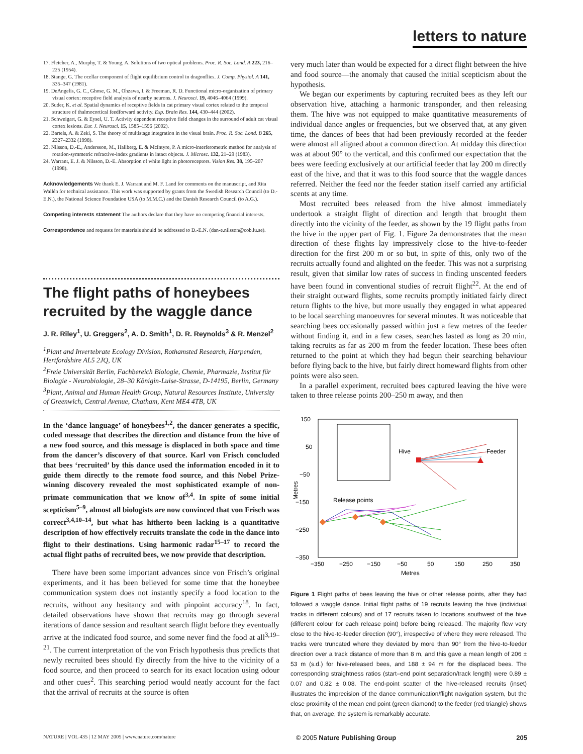letters to nature
17. Fletcher, A., Murphy, T. & Young, A. Solutions of two optical problems. Proc. R. Soc. Lond. A 223, 216–225 (1954).
18. Stange, G. The ocellar component of flight equilibrium control in dragonflies. J. Comp. Physiol. A 141, 335–347 (1981).
19. DeAngelis, G. C., Ghose, G. M., Ohzawa, I. & Freeman, R. D. Functional micro-organization of primary visual cortex: receptive field analysis of nearby neurons. J. Neurosci. 19, 4046–4064 (1999).
20. Suder, K. et al. Spatial dynamics of receptive fields in cat primary visual cortex related to the temporal structure of thalmocortical feedforward activity. Exp. Brain Res. 144, 430–444 (2002).
21. Schweigart, G. & Eysel, U. T. Activity dependent receptive field changes in the surround of adult cat visual cortex lesions. Eur. J. Neurosci. 15, 1585–1596 (2002).
22. Bartels, A. & Zeki, S. The theory of multistage integration in the visual brain. Proc. R. Soc. Lond. B 265, 2327–2332 (1998).
23. Nilsson, D.-E., Andersson, M., Hallberg, E. & McIntyre, P. A micro-interferometric method for analysis of rotation-symmetric refractive-index gradients in intact objects. J. Microsc. 132, 21–29 (1983).
24. Warrant, E. J. & Nilsson, D.-E. Absorption of white light in photoreceptors. Vision Res. 38, 195–207 (1998).
Acknowledgements We thank E. J. Warrant and M. F. Land for comments on the manuscript, and Rita Wallén for technical assistance. This work was supported by grants from the Swedish Research Council (to D.-E.N.), the National Science Foundation USA (to M.M.C.) and the Danish Research Council (to A.G.).
Competing interests statement The authors declare that they have no competing financial interests.
Correspondence and requests for materials should be addressed to D.-E.N. (dan-e.nilsson@cob.lu.se).
The flight paths of honeybees recruited by the waggle dance
J. R. Riley<sup>1</sup>, U. Greggers<sup>2</sup>, A. D. Smith<sup>1</sup>, D. R. Reynolds<sup>3</sup> & R. Menzel<sup>2</sup>
<sup>1</sup> Plant and Invertebrate Ecology Division, Rothamsted Research, Harpenden, Hertfordshire AL5 2JQ, UK
<sup>2</sup> Freie Universität Berlin, Fachbereich Biologie, Chemie, Pharmazie, Institut für Biologie - Neurobiologie, 28–30 Königin-Luise-Strasse, D-14195, Berlin, Germany
<sup>3</sup> Plant, Animal and Human Health Group, Natural Resources Institute, University of Greenwich, Central Avenue, Chatham, Kent ME4 4TB, UK
In the ‘dance language’ of honeybees<sup>1,2</sup>, the dancer generates a specific, coded message that describes the direction and distance from the hive of a new food source, and this message is displaced in both space and time from the dancer’s discovery of that source. Karl von Frisch concluded that bees ‘recruited’ by this dance used the information encoded in it to guide them directly to the remote food source, and this Nobel Prize-winning discovery revealed the most sophisticated example of non-primate communication that we know of<sup>3,4</sup>. In spite of some initial scepticism<sup>5–9</sup>, almost all biologists are now convinced that von Frisch was correct<sup>3,4,10–14</sup>, but what has hitherto been lacking is a quantitative description of how effectively recruits translate the code in the dance into flight to their destinations. Using harmonic radar<sup>15–17</sup> to record the actual flight paths of recruited bees, we now provide that description.
There have been some important advances since von Frisch’s original experiments, and it has been believed for some time that the honeybee communication system does not instantly specify a food location to the recruits, without any hesitancy and with pinpoint accuracy<sup>18</sup>. In fact, detailed observations have shown that recruits may go through several iterations of dance session and resultant search flight before they eventually arrive at the indicated food source, and some never find the food at all<sup>3,19–21</sup>. The current interpretation of the von Frisch hypothesis thus predicts that newly recruited bees should fly directly from the hive to the vicinity of a food source, and then proceed to search for its exact location using odour and other cues<sup>2</sup>. This searching period would neatly account for the fact that the arrival of recruits at the source is often
very much later than would be expected for a direct flight between the hive and food source—the anomaly that caused the initial scepticism about the hypothesis.
We began our experiments by capturing recruited bees as they left our observation hive, attaching a harmonic transponder, and then releasing them. The hive was not equipped to make quantitative measurements of individual dance angles or frequencies, but we observed that, at any given time, the dances of bees that had been previously recorded at the feeder were almost all aligned about a common direction. At midday this direction was at about 90° to the vertical, and this confirmed our expectation that the bees were feeding exclusively at our artificial feeder that lay 200 m directly east of the hive, and that it was to this food source that the waggle dances referred. Neither the feed nor the feeder station itself carried any artificial scents at any time.
Most recruited bees released from the hive almost immediately undertook a straight flight of direction and length that brought them directly into the vicinity of the feeder, as shown by the 19 flight paths from the hive in the upper part of Fig. 1. Figure 2a demonstrates that the mean direction of these flights lay impressively close to the hive-to-feeder direction for the first 200 m or so but, in spite of this, only two of the recruits actually found and alighted on the feeder. This was not a surprising result, given that similar low rates of success in finding unscented feeders have been found in conventional studies of recruit flight<sup>22</sup>. At the end of their straight outward flights, some recruits promptly initiated fairly direct return flights to the hive, but more usually they engaged in what appeared to be local searching manoeuvres for several minutes. It was noticeable that searching bees occasionally passed within just a few metres of the feeder without finding it, and in a few cases, searches lasted as long as 20 min, taking recruits as far as 200 m from the feeder location. These bees often returned to the point at which they had begun their searching behaviour before flying back to the hive, but fairly direct homeward flights from other points were also seen.
In a parallel experiment, recruited bees captured leaving the hive were taken to three release points 200–250 m away, and then
150
50
−50
−150
−250
−350
−350
−250
−150
−50
50
150
250
350
Metres
Metres
Hive
Feeder
Release points
Figure 1 Flight paths of bees leaving the hive or other release points, after they had followed a waggle dance. Initial flight paths of 19 recruits leaving the hive (individual tracks in different colours) and of 17 recruits taken to locations southwest of the hive (different colour for each release point) before being released. The majority flew very close to the hive-to-feeder direction (90°), irrespective of where they were released. The tracks were truncated where they deviated by more than 90° from the hive-to-feeder direction over a track distance of more than 8 m, and this gave a mean length of 206 ± 53 m (s.d.) for hive-released bees, and 188 ± 94 m for the displaced bees. The corresponding straightness ratios (start–end point separation/track length) were 0.89 ± 0.07 and 0.82 ± 0.08. The end-point scatter of the hive-released recruits (inset) illustrates the imprecision of the dance communication/flight navigation system, but the close proximity of the mean end point (green diamond) to the feeder (red triangle) shows that, on average, the system is remarkably accurate.
NATURE | VOL 435 | 12 MAY 2005 | www.nature.com/nature © 2005 Nature Publishing Group 205